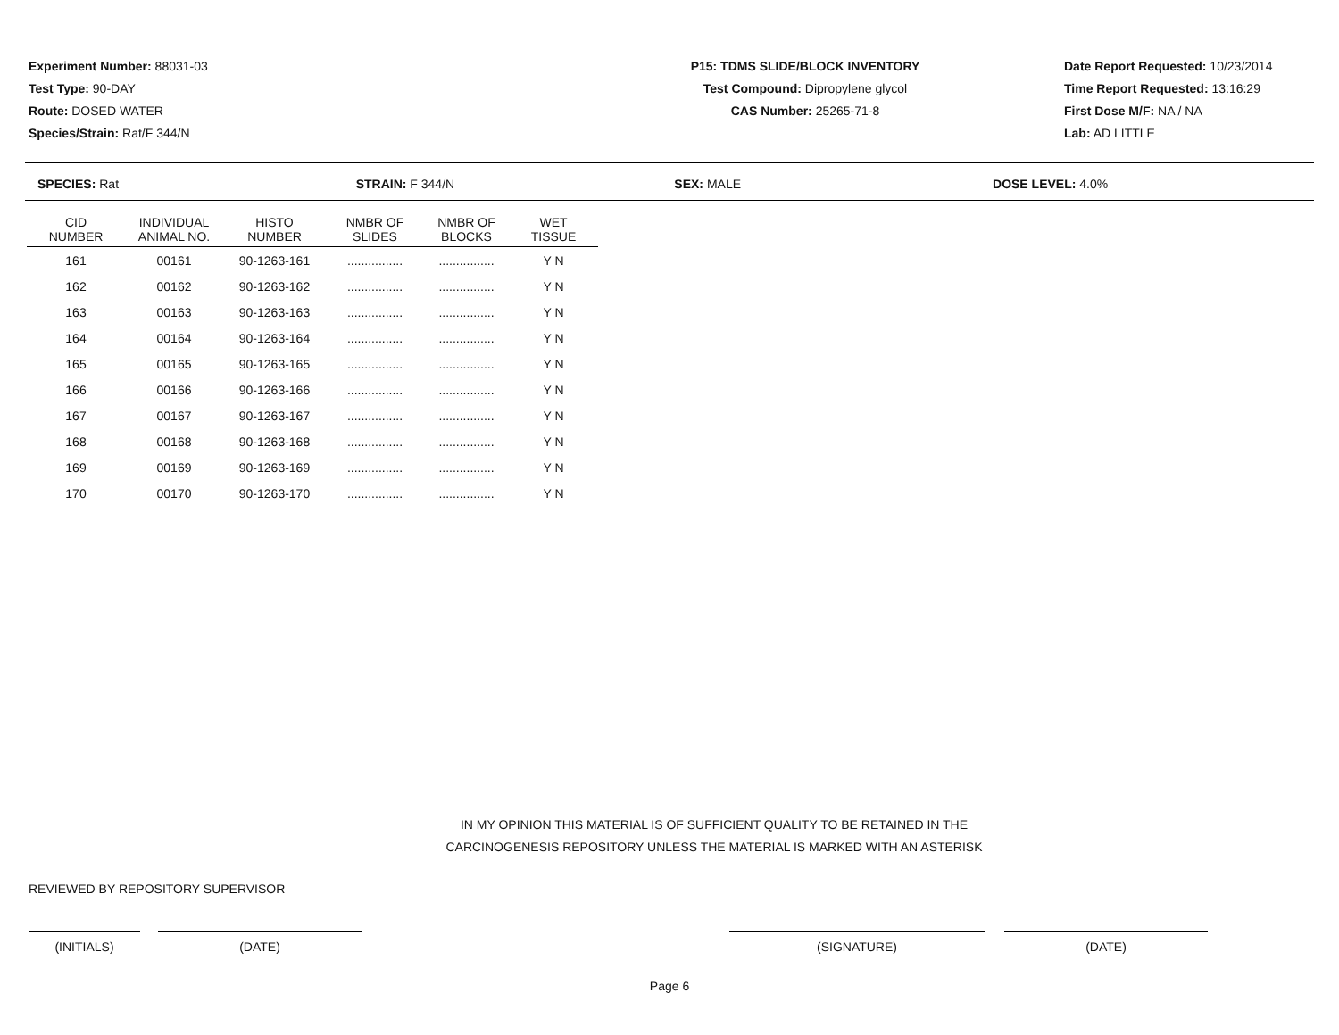Experiment Number: 88031-03
Test Type: 90-DAY
Route: DOSED WATER
Species/Strain: Rat/F 344/N
P15: TDMS SLIDE/BLOCK INVENTORY
Test Compound: Dipropylene glycol
CAS Number: 25265-71-8
Date Report Requested: 10/23/2014
Time Report Requested: 13:16:29
First Dose M/F: NA / NA
Lab: AD LITTLE
SPECIES: Rat STRAIN: F 344/N SEX: MALE DOSE LEVEL: 4.0%
| CID NUMBER | INDIVIDUAL ANIMAL NO. | HISTO NUMBER | NMBR OF SLIDES | NMBR OF BLOCKS | WET TISSUE |
| --- | --- | --- | --- | --- | --- |
| 161 | 00161 | 90-1263-161 | ................ | ................ | Y N |
| 162 | 00162 | 90-1263-162 | ................ | ................ | Y N |
| 163 | 00163 | 90-1263-163 | ................ | ................ | Y N |
| 164 | 00164 | 90-1263-164 | ................ | ................ | Y N |
| 165 | 00165 | 90-1263-165 | ................ | ................ | Y N |
| 166 | 00166 | 90-1263-166 | ................ | ................ | Y N |
| 167 | 00167 | 90-1263-167 | ................ | ................ | Y N |
| 168 | 00168 | 90-1263-168 | ................ | ................ | Y N |
| 169 | 00169 | 90-1263-169 | ................ | ................ | Y N |
| 170 | 00170 | 90-1263-170 | ................ | ................ | Y N |
IN MY OPINION THIS MATERIAL IS OF SUFFICIENT QUALITY TO BE RETAINED IN THE
CARCINOGENESIS REPOSITORY UNLESS THE MATERIAL IS MARKED WITH AN ASTERISK
REVIEWED BY REPOSITORY SUPERVISOR
(INITIALS) (DATE) (SIGNATURE) (DATE)
Page 6